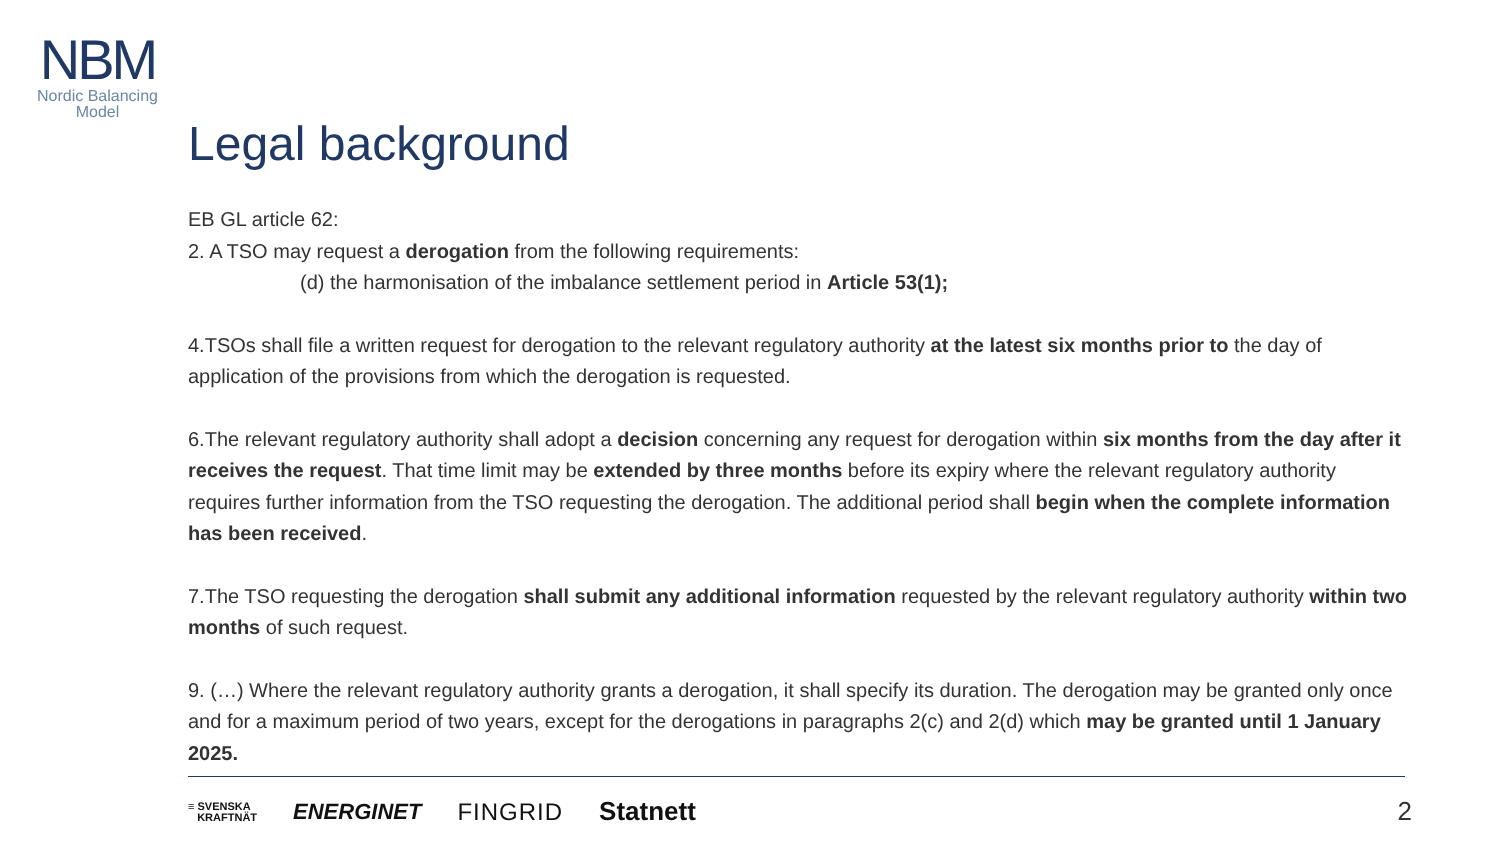NBM
Nordic Balancing
Model
Legal background
EB GL article 62:
2. A TSO may request a derogation from the following requirements:
(d) the harmonisation of the imbalance settlement period in Article 53(1);
4.TSOs shall file a written request for derogation to the relevant regulatory authority at the latest six months prior to the day of application of the provisions from which the derogation is requested.
6.The relevant regulatory authority shall adopt a decision concerning any request for derogation within six months from the day after it receives the request. That time limit may be extended by three months before its expiry where the relevant regulatory authority requires further information from the TSO requesting the derogation. The additional period shall begin when the complete information has been received.
7.The TSO requesting the derogation shall submit any additional information requested by the relevant regulatory authority within two months of such request.
9. (…) Where the relevant regulatory authority grants a derogation, it shall specify its duration. The derogation may be granted only once and for a maximum period of two years, except for the derogations in paragraphs 2(c) and 2(d) which may be granted until 1 January 2025.
≡ SVENSKA
KRAFTNÄT ENERGINET FINGRID Statnett
2